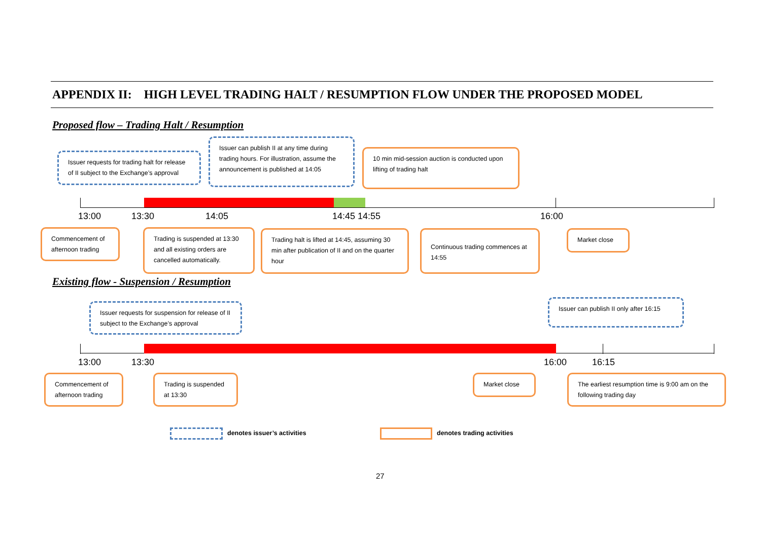APPENDIX II: HIGH LEVEL TRADING HALT / RESUMPTION FLOW UNDER THE PROPOSED MODEL
Proposed flow – Trading Halt / Resumption
Issuer requests for trading halt for release of II subject to the Exchange’s approval
Issuer can publish II at any time during trading hours. For illustration, assume the announcement is published at 14:05
10 min mid-session auction is conducted upon lifting of trading halt
13:00 13:30 14:05 14:45 14:55 16:00
Commencement of afternoon trading
Trading is suspended at 13:30 and all existing orders are cancelled automatically.
Trading halt is lifted at 14:45, assuming 30 min after publication of II and on the quarter hour
Continuous trading commences at 14:55
Market close
Existing flow - Suspension / Resumption
Issuer requests for suspension for release of II subject to the Exchange’s approval
Issuer can publish II only after 16:15
13:00 13:30 16:00 16:15
Commencement of afternoon trading
Trading is suspended at 13:30
Market close
The earliest resumption time is 9:00 am on the following trading day
denotes issuer’s activities denotes trading activities
27